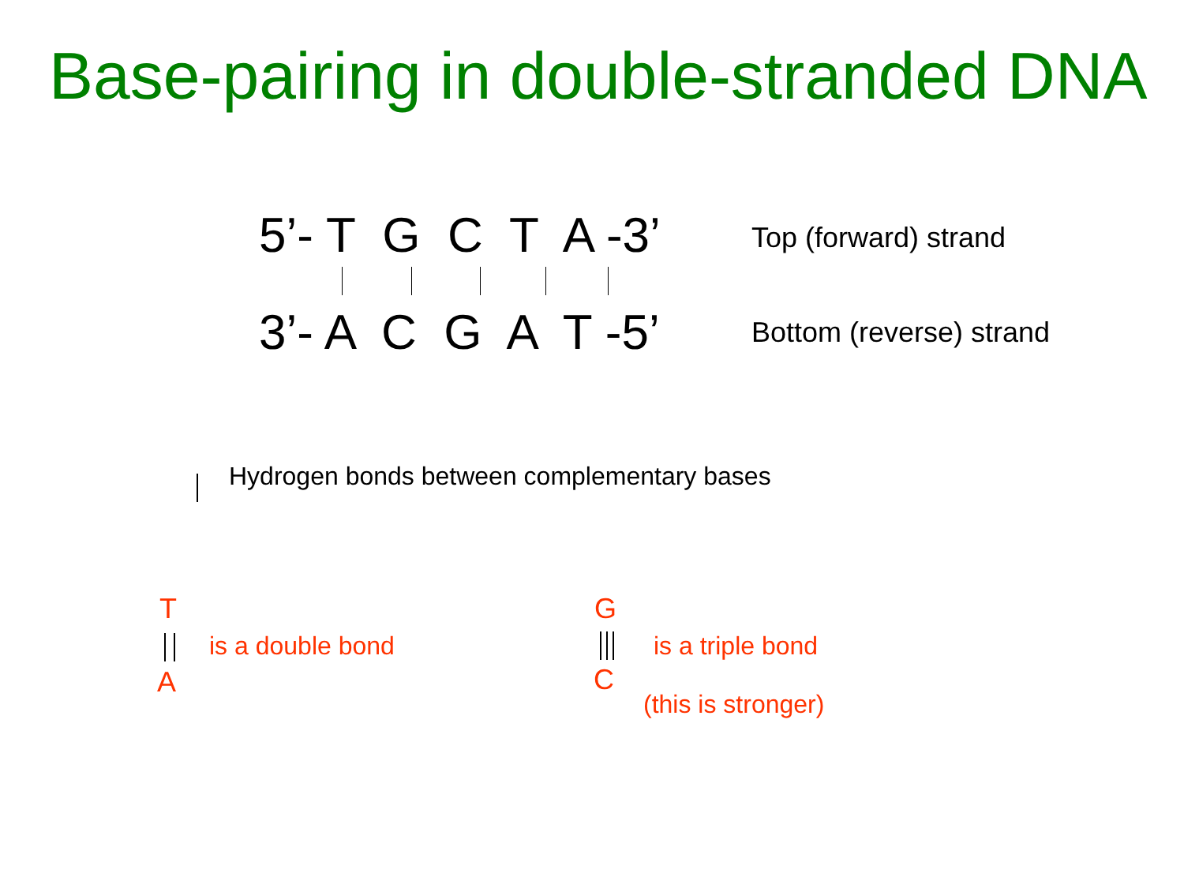Base-pairing in double-stranded DNA
5’- T G C T A -3’
Top (forward) strand
3’- A C G A T -5’
Bottom (reverse) strand
Hydrogen bonds between complementary bases
T
is a double bond
A
G
is a triple bond
C
(this is stronger)